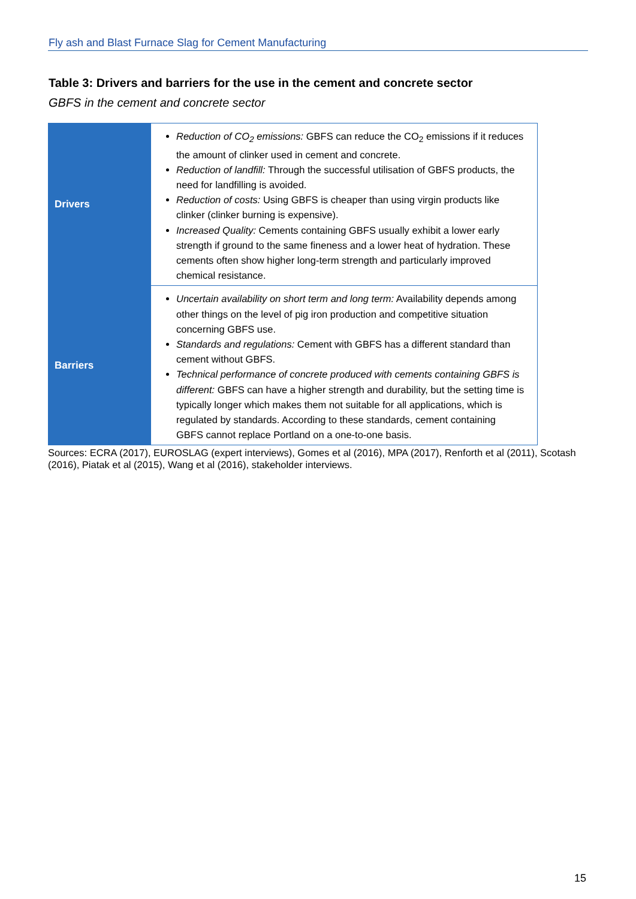Fly ash and Blast Furnace Slag for Cement Manufacturing
Table 3: Drivers and barriers for the use in the cement and concrete sector
GBFS in the cement and concrete sector
| Drivers | Reduction of CO<sub>2</sub> emissions: GBFS can reduce the CO<sub>2</sub> emissions if it reduces the amount of clinker used in cement and concrete. Reduction of landfill: Through the successful utilisation of GBFS products, the need for landfilling is avoided. Reduction of costs: Using GBFS is cheaper than using virgin products like clinker (clinker burning is expensive). Increased Quality: Cements containing GBFS usually exhibit a lower early strength if ground to the same fineness and a lower heat of hydration. These cements often show higher long-term strength and particularly improved chemical resistance. |
| Barriers | Uncertain availability on short term and long term: Availability depends among other things on the level of pig iron production and competitive situation concerning GBFS use. Standards and regulations: Cement with GBFS has a different standard than cement without GBFS. Technical performance of concrete produced with cements containing GBFS is different: GBFS can have a higher strength and durability, but the setting time is typically longer which makes them not suitable for all applications, which is regulated by standards. According to these standards, cement containing GBFS cannot replace Portland on a one-to-one basis. |
Sources: ECRA (2017), EUROSLAG (expert interviews), Gomes et al (2016), MPA (2017), Renforth et al (2011), Scotash (2016), Piatak et al (2015), Wang et al (2016), stakeholder interviews.
15